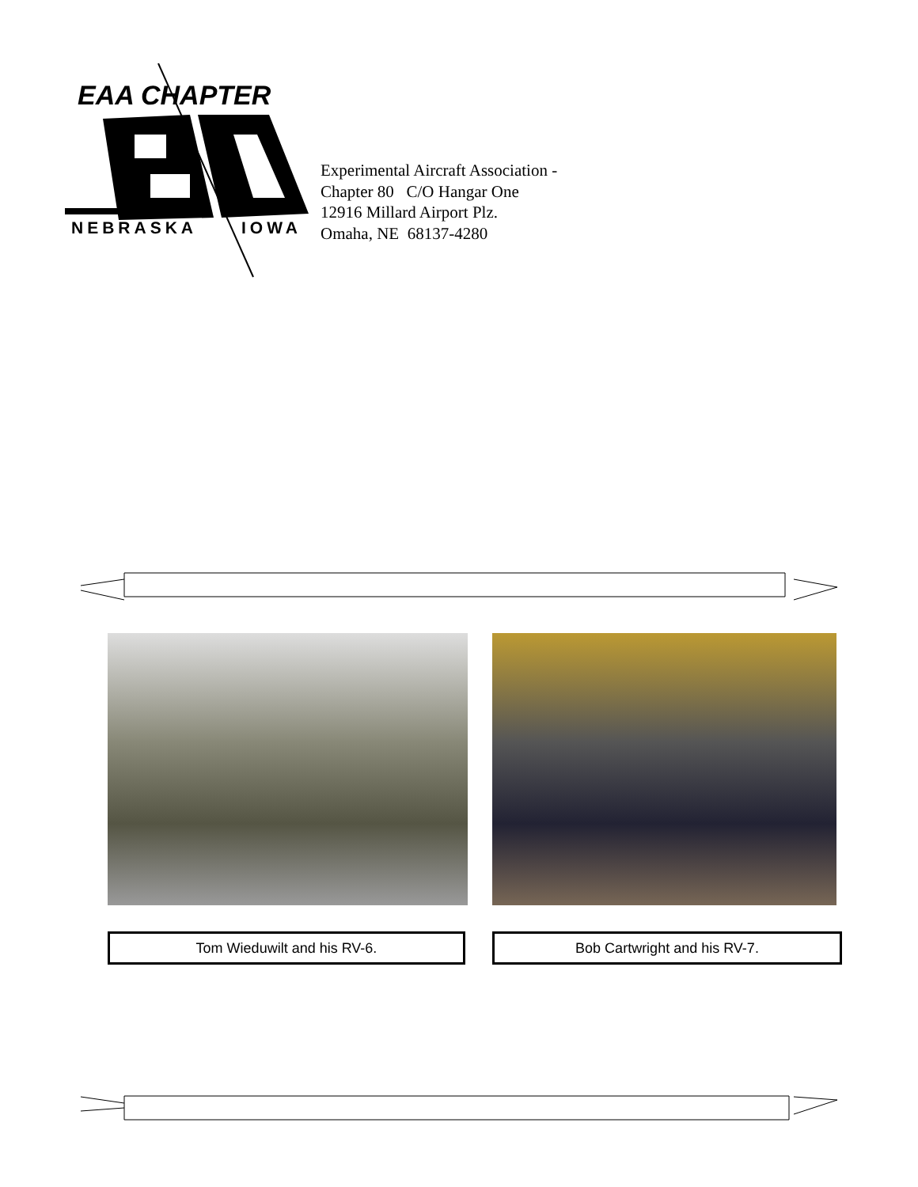EAA CHAPTER
NEBRASKA
IOWA
Experimental Aircraft Association -
Chapter 80 C/O Hangar One
12916 Millard Airport Plz.
Omaha, NE 68137-4280
Tom Wieduwilt and his RV-6. Bob Cartwright and his RV-7.